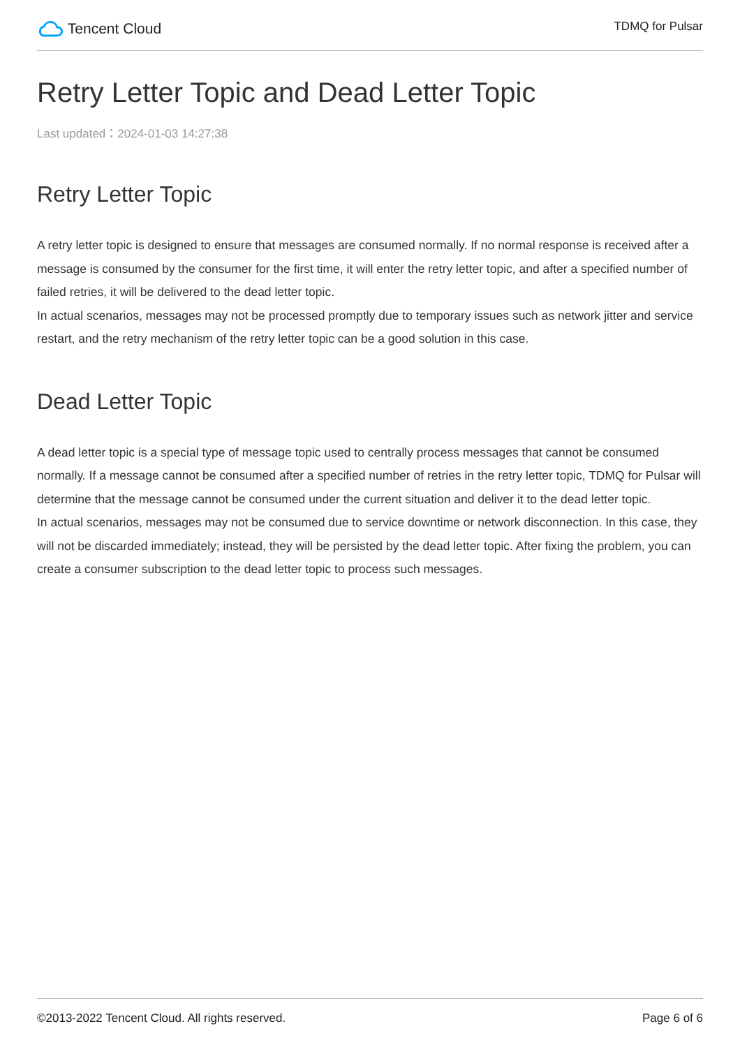Tencent Cloud
TDMQ for Pulsar
Retry Letter Topic and Dead Letter Topic
Last updated：2024-01-03 14:27:38
Retry Letter Topic
A retry letter topic is designed to ensure that messages are consumed normally. If no normal response is received after a message is consumed by the consumer for the first time, it will enter the retry letter topic, and after a specified number of failed retries, it will be delivered to the dead letter topic.
In actual scenarios, messages may not be processed promptly due to temporary issues such as network jitter and service restart, and the retry mechanism of the retry letter topic can be a good solution in this case.
Dead Letter Topic
A dead letter topic is a special type of message topic used to centrally process messages that cannot be consumed normally. If a message cannot be consumed after a specified number of retries in the retry letter topic, TDMQ for Pulsar will determine that the message cannot be consumed under the current situation and deliver it to the dead letter topic.
In actual scenarios, messages may not be consumed due to service downtime or network disconnection. In this case, they will not be discarded immediately; instead, they will be persisted by the dead letter topic. After fixing the problem, you can create a consumer subscription to the dead letter topic to process such messages.
©2013-2022 Tencent Cloud. All rights reserved. Page 6 of 6